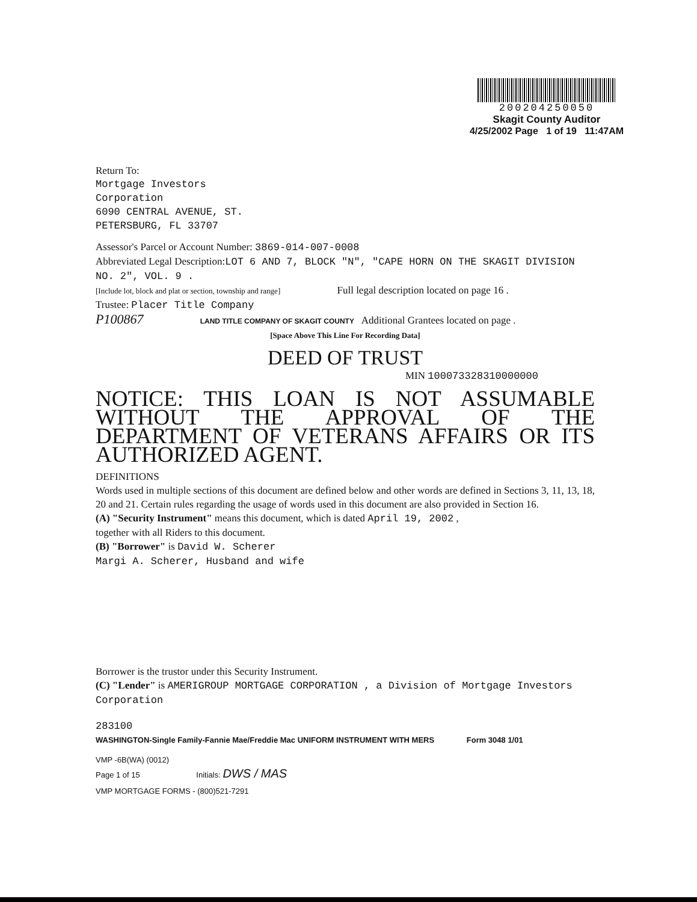200204250050
Skagit County Auditor
4/25/2002 Page 1 of 19 11:47AM
Return To:
Mortgage Investors
Corporation
6090 CENTRAL AVENUE, ST.
PETERSBURG, FL 33707
Assessor's Parcel or Account Number: 3869-014-007-0008
Abbreviated Legal Description:LOT 6 AND 7, BLOCK "N", "CAPE HORN ON THE SKAGIT DIVISION NO. 2", VOL. 9 .
[Include lot, block and plat or section, township and range] Full legal description located on page 16 .
Trustee: Placer Title Company
P100867 LAND TITLE COMPANY OF SKAGIT COUNTY Additional Grantees located on page .
[Space Above This Line For Recording Data]
DEED OF TRUST
MIN 100073328310000000
NOTICE: THIS LOAN IS NOT ASSUMABLE WITHOUT THE APPROVAL OF THE DEPARTMENT OF VETERANS AFFAIRS OR ITS AUTHORIZED AGENT.
DEFINITIONS
Words used in multiple sections of this document are defined below and other words are defined in Sections 3, 11, 13, 18, 20 and 21. Certain rules regarding the usage of words used in this document are also provided in Section 16.
(A) "Security Instrument" means this document, which is dated April 19, 2002 ,
together with all Riders to this document.
(B) "Borrower" is David W. Scherer
Margi A. Scherer, Husband and wife
Borrower is the trustor under this Security Instrument.
(C) "Lender" is AMERIGROUP MORTGAGE CORPORATION , a Division of Mortgage Investors Corporation
283100
WASHINGTON-Single Family-Fannie Mae/Freddie Mac UNIFORM INSTRUMENT WITH MERS Form 3048 1/01
VMP -6B(WA) (0012)
Page 1 of 15 Initials: DWS / MAS
VMP MORTGAGE FORMS - (800)521-7291